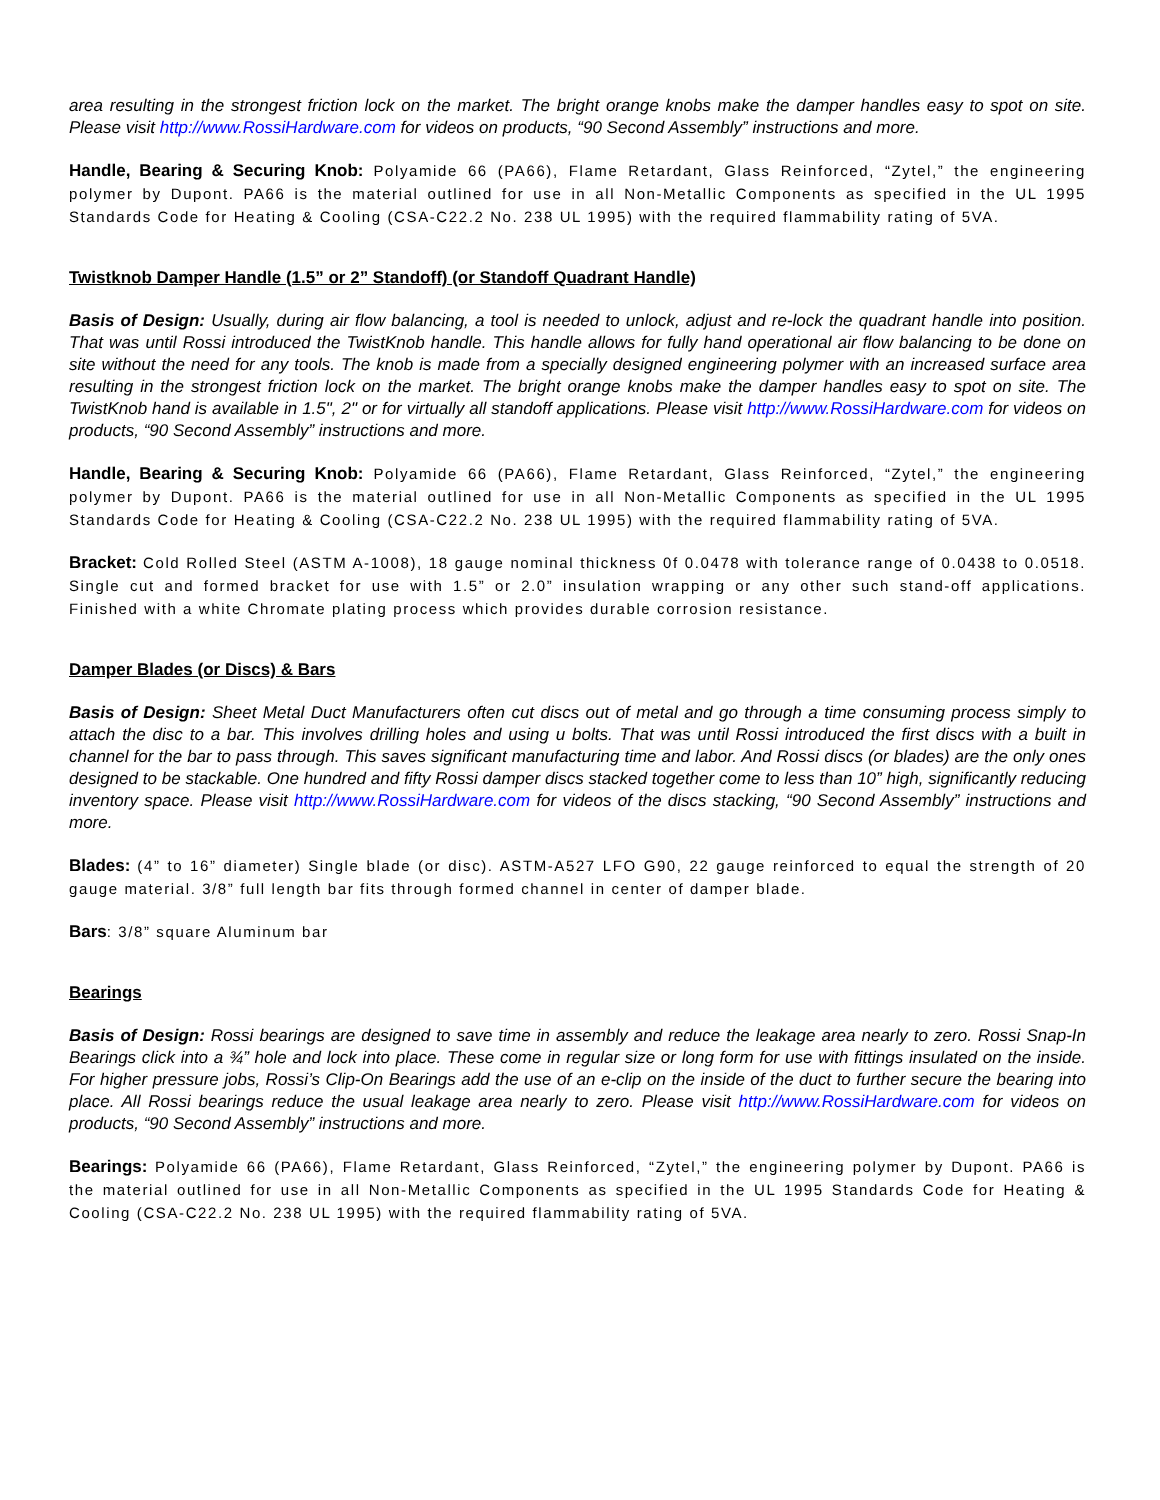area resulting in the strongest friction lock on the market. The bright orange knobs make the damper handles easy to spot on site. Please visit http://www.RossiHardware.com for videos on products, “90 Second Assembly” instructions and more.
Handle, Bearing & Securing Knob: Polyamide 66 (PA66), Flame Retardant, Glass Reinforced, “Zytel,” the engineering polymer by Dupont. PA66 is the material outlined for use in all Non-Metallic Components as specified in the UL 1995 Standards Code for Heating & Cooling (CSA-C22.2 No. 238 UL 1995) with the required flammability rating of 5VA.
Twistknob Damper Handle (1.5” or 2” Standoff) (or Standoff Quadrant Handle)
Basis of Design: Usually, during air flow balancing, a tool is needed to unlock, adjust and re-lock the quadrant handle into position. That was until Rossi introduced the TwistKnob handle. This handle allows for fully hand operational air flow balancing to be done on site without the need for any tools. The knob is made from a specially designed engineering polymer with an increased surface area resulting in the strongest friction lock on the market. The bright orange knobs make the damper handles easy to spot on site. The TwistKnob hand is available in 1.5", 2" or for virtually all standoff applications. Please visit http://www.RossiHardware.com for videos on products, “90 Second Assembly” instructions and more.
Handle, Bearing & Securing Knob: Polyamide 66 (PA66), Flame Retardant, Glass Reinforced, “Zytel,” the engineering polymer by Dupont. PA66 is the material outlined for use in all Non-Metallic Components as specified in the UL 1995 Standards Code for Heating & Cooling (CSA-C22.2 No. 238 UL 1995) with the required flammability rating of 5VA.
Bracket: Cold Rolled Steel (ASTM A-1008), 18 gauge nominal thickness 0f 0.0478 with tolerance range of 0.0438 to 0.0518. Single cut and formed bracket for use with 1.5” or 2.0” insulation wrapping or any other such stand-off applications. Finished with a white Chromate plating process which provides durable corrosion resistance.
Damper Blades (or Discs) & Bars
Basis of Design: Sheet Metal Duct Manufacturers often cut discs out of metal and go through a time consuming process simply to attach the disc to a bar. This involves drilling holes and using u bolts. That was until Rossi introduced the first discs with a built in channel for the bar to pass through. This saves significant manufacturing time and labor. And Rossi discs (or blades) are the only ones designed to be stackable. One hundred and fifty Rossi damper discs stacked together come to less than 10” high, significantly reducing inventory space. Please visit http://www.RossiHardware.com for videos of the discs stacking, “90 Second Assembly” instructions and more.
Blades: (4” to 16” diameter) Single blade (or disc). ASTM-A527 LFO G90, 22 gauge reinforced to equal the strength of 20 gauge material. 3/8” full length bar fits through formed channel in center of damper blade.
Bars: 3/8” square Aluminum bar
Bearings
Basis of Design: Rossi bearings are designed to save time in assembly and reduce the leakage area nearly to zero. Rossi Snap-In Bearings click into a ¾” hole and lock into place. These come in regular size or long form for use with fittings insulated on the inside. For higher pressure jobs, Rossi’s Clip-On Bearings add the use of an e-clip on the inside of the duct to further secure the bearing into place. All Rossi bearings reduce the usual leakage area nearly to zero. Please visit http://www.RossiHardware.com for videos on products, “90 Second Assembly” instructions and more.
Bearings: Polyamide 66 (PA66), Flame Retardant, Glass Reinforced, “Zytel,” the engineering polymer by Dupont. PA66 is the material outlined for use in all Non-Metallic Components as specified in the UL 1995 Standards Code for Heating & Cooling (CSA-C22.2 No. 238 UL 1995) with the required flammability rating of 5VA.